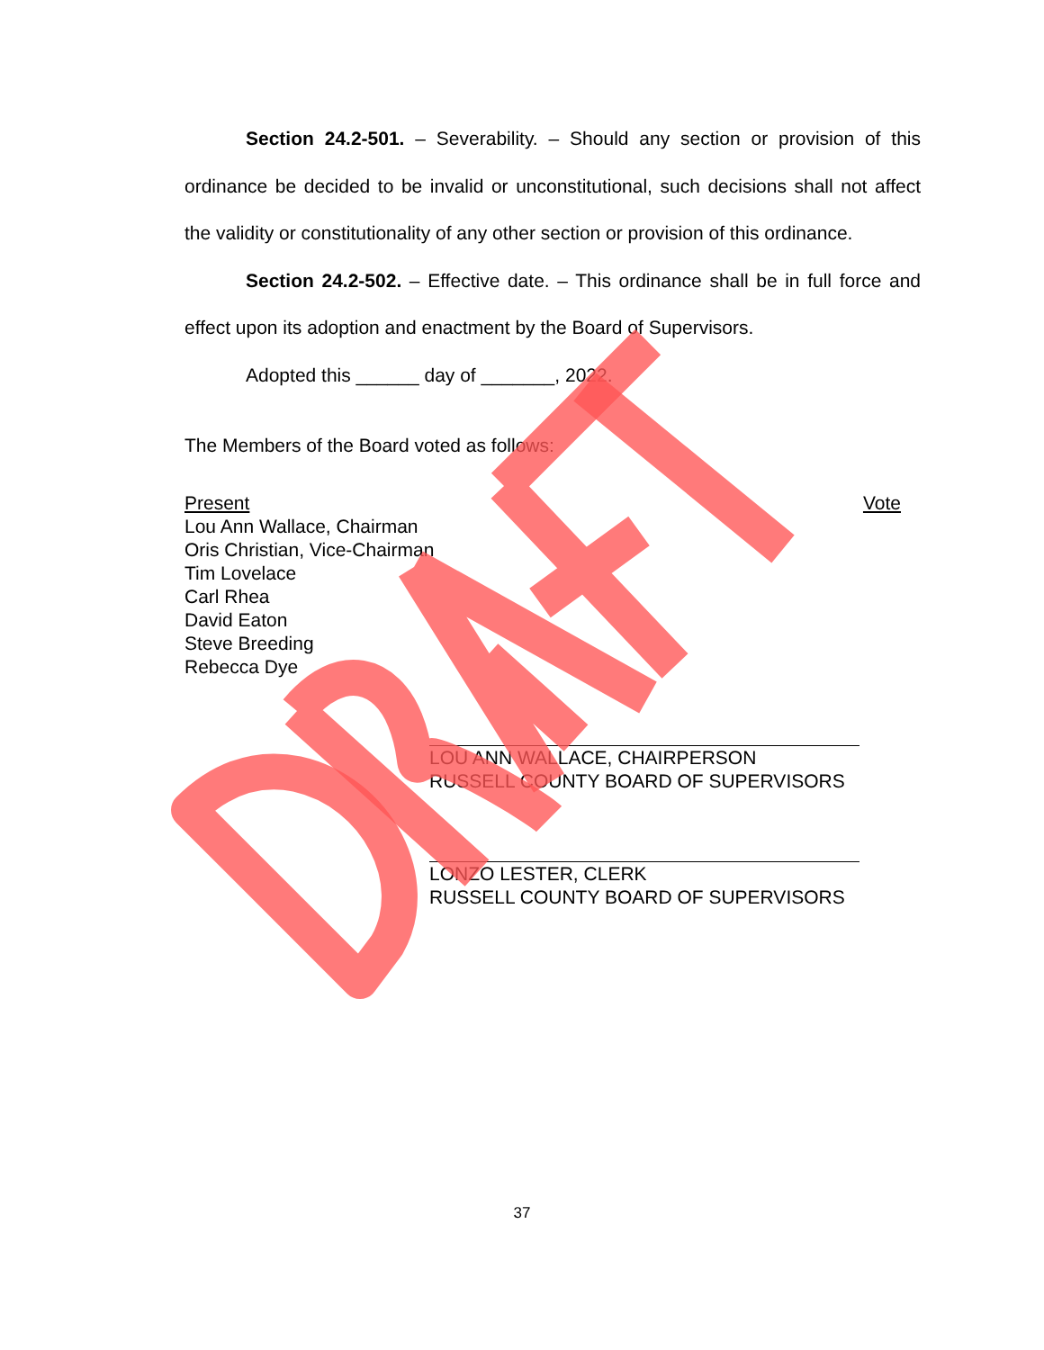Section 24.2-501. – Severability. – Should any section or provision of this ordinance be decided to be invalid or unconstitutional, such decisions shall not affect the validity or constitutionality of any other section or provision of this ordinance.
Section 24.2-502. – Effective date. – This ordinance shall be in full force and effect upon its adoption and enactment by the Board of Supervisors.
Adopted this ______ day of _______, 2022.
The Members of the Board voted as follows:
Present Vote
Lou Ann Wallace, Chairman
Oris Christian, Vice-Chairman
Tim Lovelace
Carl Rhea
David Eaton
Steve Breeding
Rebecca Dye
LOU ANN WALLACE, CHAIRPERSON
RUSSELL COUNTY BOARD OF SUPERVISORS
LONZO LESTER, CLERK
RUSSELL COUNTY BOARD OF SUPERVISORS
37